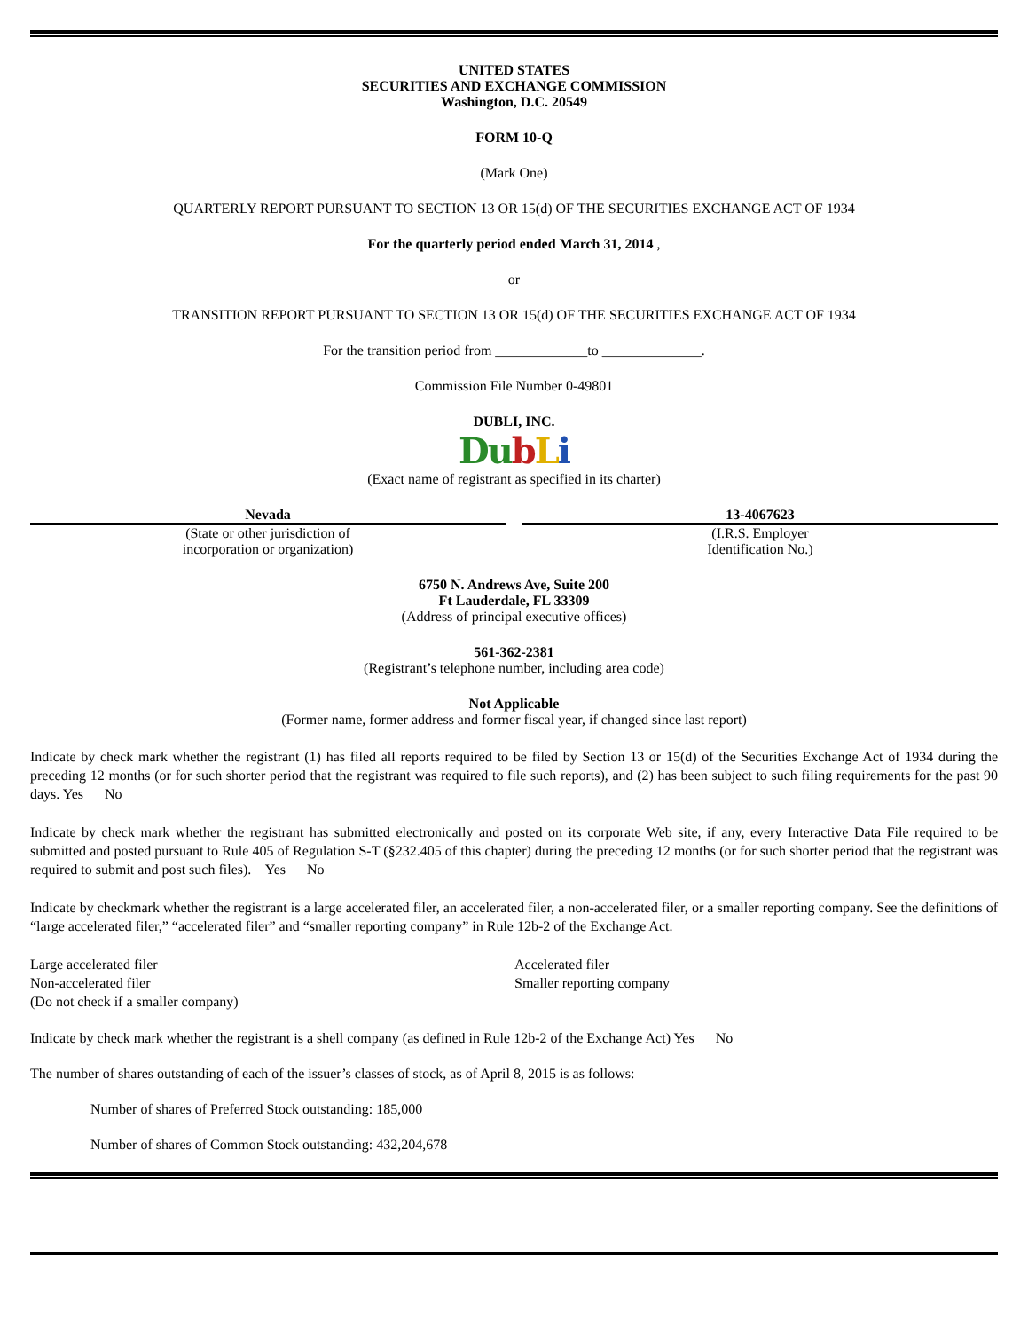UNITED STATES
SECURITIES AND EXCHANGE COMMISSION
Washington, D.C. 20549
FORM 10-Q
(Mark One)
QUARTERLY REPORT PURSUANT TO SECTION 13 OR 15(d) OF THE SECURITIES EXCHANGE ACT OF 1934
For the quarterly period ended March 31, 2014 ,
or
TRANSITION REPORT PURSUANT TO SECTION 13 OR 15(d) OF THE SECURITIES EXCHANGE ACT OF 1934
For the transition period from _____________to ______________.
Commission File Number 0-49801
DUBLI, INC.
Du bLi
(Exact name of registrant as specified in its charter)
Nevada
(State or other jurisdiction of
incorporation or organization)
13-4067623
(I.R.S. Employer
Identification No.)
6750 N. Andrews Ave, Suite 200
Ft Lauderdale, FL 33309
(Address of principal executive offices)
561-362-2381
(Registrant’s telephone number, including area code)
Not Applicable
(Former name, former address and former fiscal year, if changed since last report)
Indicate by check mark whether the registrant (1) has filed all reports required to be filed by Section 13 or 15(d) of the Securities Exchange Act of 1934 during the preceding 12 months (or for such shorter period that the registrant was required to file such reports), and (2) has been subject to such filing requirements for the past 90 days. Yes No
Indicate by check mark whether the registrant has submitted electronically and posted on its corporate Web site, if any, every Interactive Data File required to be submitted and posted pursuant to Rule 405 of Regulation S-T (§232.405 of this chapter) during the preceding 12 months (or for such shorter period that the registrant was required to submit and post such files). Yes No
Indicate by checkmark whether the registrant is a large accelerated filer, an accelerated filer, a non-accelerated filer, or a smaller reporting company. See the definitions of “large accelerated filer,” “accelerated filer” and “smaller reporting company” in Rule 12b-2 of the Exchange Act.
Large accelerated filer
Non-accelerated filer
(Do not check if a smaller company)
Accelerated filer
Smaller reporting company
Indicate by check mark whether the registrant is a shell company (as defined in Rule 12b-2 of the Exchange Act) Yes No
The number of shares outstanding of each of the issuer’s classes of stock, as of April 8, 2015 is as follows:
Number of shares of Preferred Stock outstanding: 185,000
Number of shares of Common Stock outstanding: 432,204,678